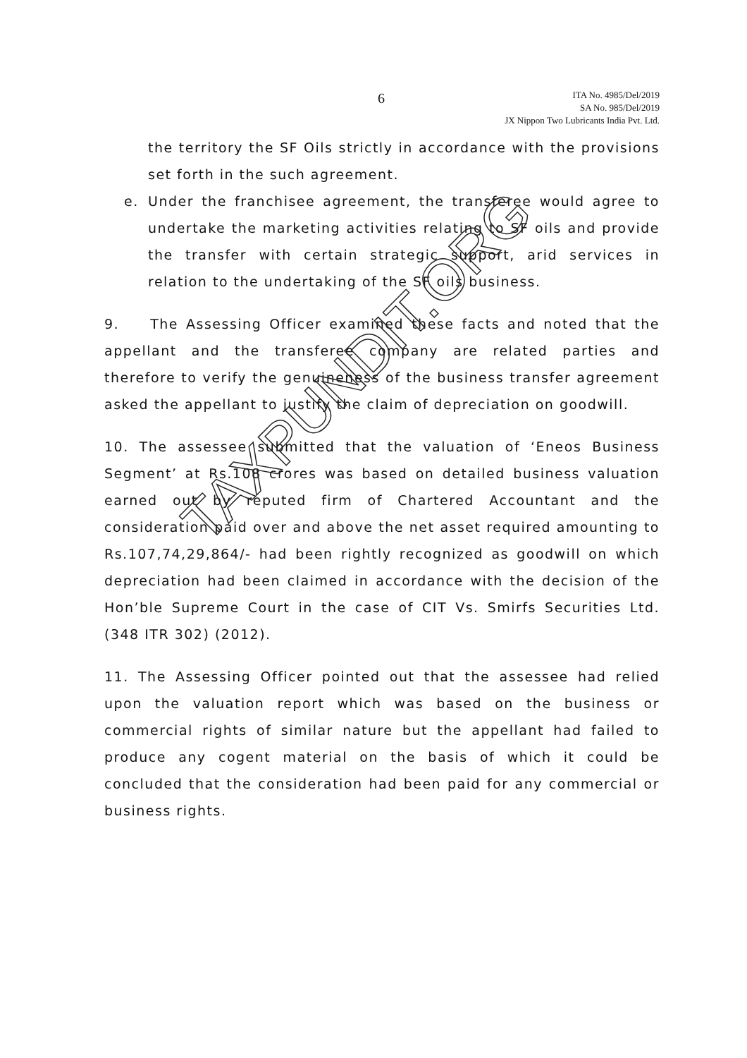6
ITA No. 4985/Del/2019
SA No. 985/Del/2019
JX Nippon Two Lubricants India Pvt. Ltd.
the territory the SF Oils strictly in accordance with the provisions set forth in the such agreement.
e. Under the franchisee agreement, the transferee would agree to undertake the marketing activities relating to SF oils and provide the transfer with certain strategic support, arid services in relation to the undertaking of the SF oils business.
9. The Assessing Officer examined these facts and noted that the appellant and the transferee company are related parties and therefore to verify the genuineness of the business transfer agreement asked the appellant to justify the claim of depreciation on goodwill.
10. The assessee submitted that the valuation of ‘Eneos Business Segment’ at Rs.108 crores was based on detailed business valuation earned out by reputed firm of Chartered Accountant and the consideration paid over and above the net asset required amounting to Rs.107,74,29,864/- had been rightly recognized as goodwill on which depreciation had been claimed in accordance with the decision of the Hon’ble Supreme Court in the case of CIT Vs. Smirfs Securities Ltd. (348 ITR 302) (2012).
11. The Assessing Officer pointed out that the assessee had relied upon the valuation report which was based on the business or commercial rights of similar nature but the appellant had failed to produce any cogent material on the basis of which it could be concluded that the consideration had been paid for any commercial or business rights.
TAXPUNDIT.ORG